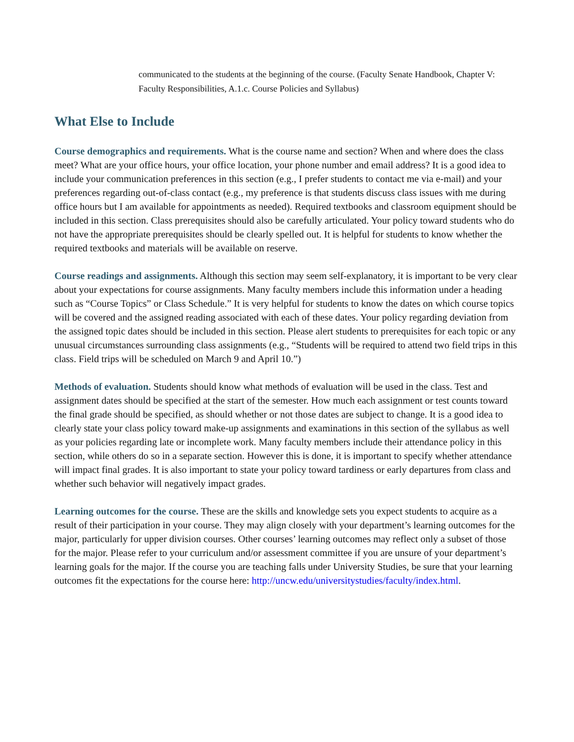communicated to the students at the beginning of the course. (Faculty Senate Handbook, Chapter V: Faculty Responsibilities, A.1.c. Course Policies and Syllabus)
What Else to Include
Course demographics and requirements. What is the course name and section? When and where does the class meet? What are your office hours, your office location, your phone number and email address? It is a good idea to include your communication preferences in this section (e.g., I prefer students to contact me via e-mail) and your preferences regarding out-of-class contact (e.g., my preference is that students discuss class issues with me during office hours but I am available for appointments as needed). Required textbooks and classroom equipment should be included in this section. Class prerequisites should also be carefully articulated. Your policy toward students who do not have the appropriate prerequisites should be clearly spelled out. It is helpful for students to know whether the required textbooks and materials will be available on reserve.
Course readings and assignments. Although this section may seem self-explanatory, it is important to be very clear about your expectations for course assignments. Many faculty members include this information under a heading such as “Course Topics” or Class Schedule.” It is very helpful for students to know the dates on which course topics will be covered and the assigned reading associated with each of these dates. Your policy regarding deviation from the assigned topic dates should be included in this section. Please alert students to prerequisites for each topic or any unusual circumstances surrounding class assignments (e.g., “Students will be required to attend two field trips in this class. Field trips will be scheduled on March 9 and April 10.”)
Methods of evaluation. Students should know what methods of evaluation will be used in the class. Test and assignment dates should be specified at the start of the semester. How much each assignment or test counts toward the final grade should be specified, as should whether or not those dates are subject to change. It is a good idea to clearly state your class policy toward make-up assignments and examinations in this section of the syllabus as well as your policies regarding late or incomplete work. Many faculty members include their attendance policy in this section, while others do so in a separate section. However this is done, it is important to specify whether attendance will impact final grades. It is also important to state your policy toward tardiness or early departures from class and whether such behavior will negatively impact grades.
Learning outcomes for the course. These are the skills and knowledge sets you expect students to acquire as a result of their participation in your course. They may align closely with your department’s learning outcomes for the major, particularly for upper division courses. Other courses’ learning outcomes may reflect only a subset of those for the major. Please refer to your curriculum and/or assessment committee if you are unsure of your department’s learning goals for the major. If the course you are teaching falls under University Studies, be sure that your learning outcomes fit the expectations for the course here: http://uncw.edu/universitystudies/faculty/index.html.